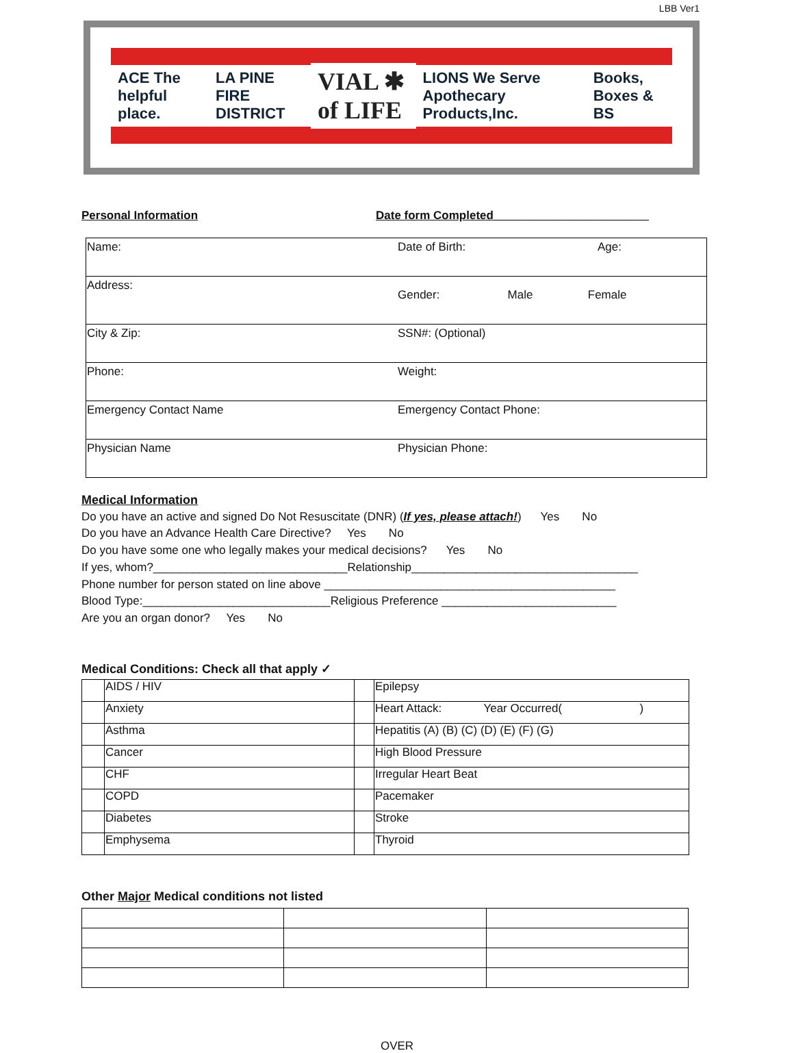LBB Ver1
ACE The helpful place. LA PINE FIRE DISTRICT VIAL ✱ of LIFE LIONS We Serve Apothecary Products,Inc. Books, Boxes & BS
Personal Information Date form Completed________________________
| Name: | Date of Birth: | Age: |
| Address: | Gender: Male Female | |
| City & Zip: | SSN#: (Optional) | |
| Phone: | Weight: | |
| Emergency Contact Name | Emergency Contact Phone: | |
| Physician Name | Physician Phone: | |
Medical Information
Do you have an active and signed Do Not Resuscitate (DNR) (If yes, please attach!) Yes No
Do you have an Advance Health Care Directive? Yes No
Do you have some one who legally makes your medical decisions? Yes No
If yes, whom?______________________________Relationship___________________________________
Phone number for person stated on line above _____________________________________________
Blood Type:_____________________________Religious Preference ___________________________
Are you an organ donor? Yes No
Medical Conditions: Check all that apply ✓
| | AIDS / HIV | | Epilepsy |
| | Anxiety | | Heart Attack: Year Occurred( ) |
| | Asthma | | Hepatitis (A) (B) (C) (D) (E) (F) (G) |
| | Cancer | | High Blood Pressure |
| | CHF | | Irregular Heart Beat |
| | COPD | | Pacemaker |
| | Diabetes | | Stroke |
| | Emphysema | | Thyroid |
Other Major Medical conditions not listed
OVER